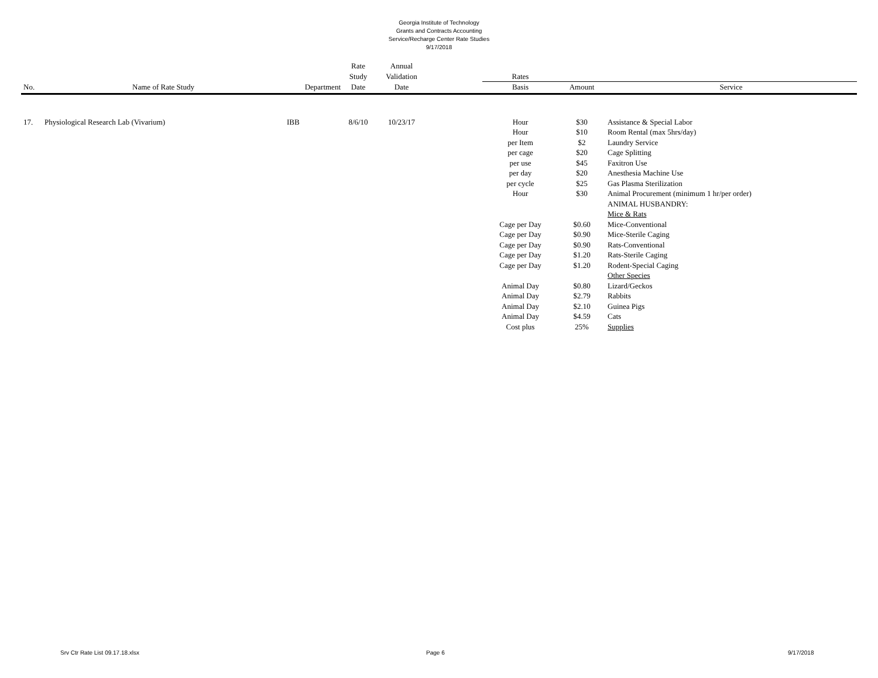Georgia Institute of Technology
Grants and Contracts Accounting
Service/Recharge Center Rate Studies
9/17/2018
| | | | Rate | Annual | | | | |
| --- | --- | --- | --- | --- | --- | --- | --- | --- |
| | | | Study | Validation | | Rates | | |
| No. | Name of Rate Study | Department | Date | Date | | Basis | Amount | Service |
| 17. | Physiological Research Lab (Vivarium) | IBB | 8/6/10 | 10/23/17 | | Hour | $30 | Assistance & Special Labor |
| | | | | | | Hour | $10 | Room Rental (max 5hrs/day) |
| | | | | | | per Item | $2 | Laundry Service |
| | | | | | | per cage | $20 | Cage Splitting |
| | | | | | | per use | $45 | Faxitron Use |
| | | | | | | per day | $20 | Anesthesia Machine Use |
| | | | | | | per cycle | $25 | Gas Plasma Sterilization |
| | | | | | | Hour | $30 | Animal Procurement (minimum 1 hr/per order) |
| | | | | | | | | ANIMAL HUSBANDRY: |
| | | | | | | | | Mice & Rats |
| | | | | | | Cage per Day | $0.60 | Mice-Conventional |
| | | | | | | Cage per Day | $0.90 | Mice-Sterile Caging |
| | | | | | | Cage per Day | $0.90 | Rats-Conventional |
| | | | | | | Cage per Day | $1.20 | Rats-Sterile Caging |
| | | | | | | Cage per Day | $1.20 | Rodent-Special Caging |
| | | | | | | | | Other Species |
| | | | | | | Animal Day | $0.80 | Lizard/Geckos |
| | | | | | | Animal Day | $2.79 | Rabbits |
| | | | | | | Animal Day | $2.10 | Guinea Pigs |
| | | | | | | Animal Day | $4.59 | Cats |
| | | | | | | Cost plus | 25% | Supplies |
Srv Ctr Rate List 09.17.18.xlsx Page 6 9/17/2018